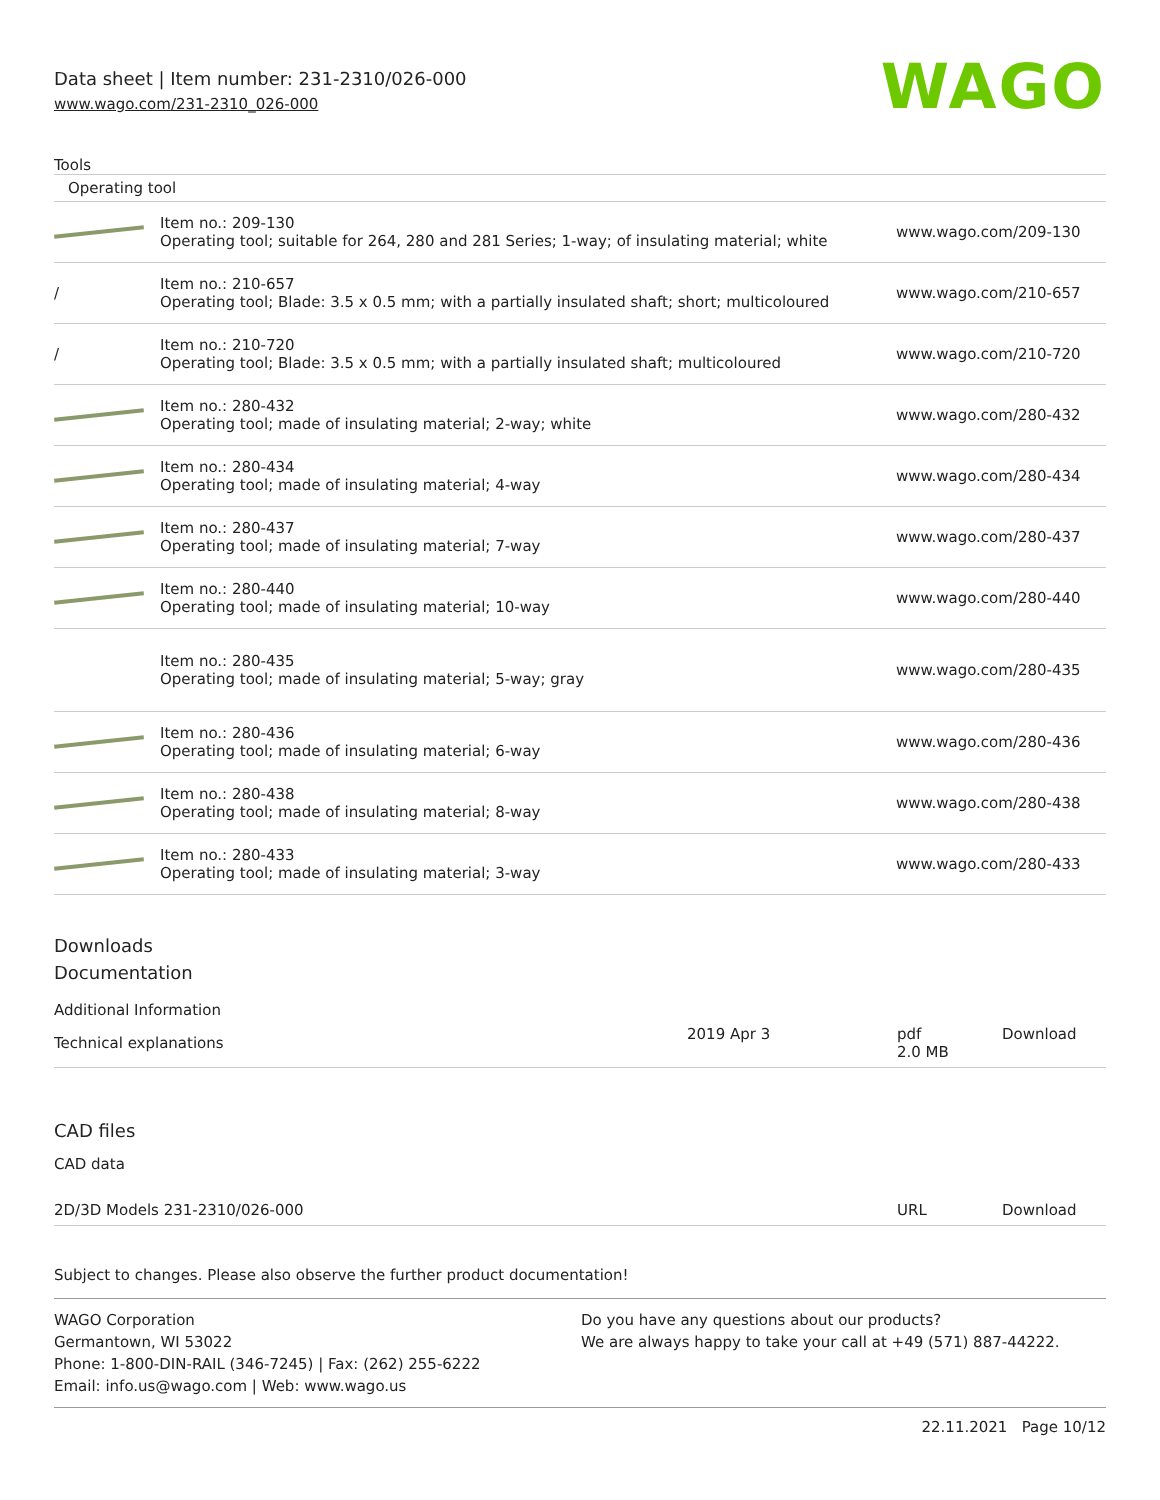Data sheet | Item number: 231-2310/026-000
www.wago.com/231-2310_026-000
WAGO
Tools
| Operating tool | | |
| | Item no.: 209-130 Operating tool; suitable for 264, 280 and 281 Series; 1-way; of insulating material; white | www.wago.com/209-130 |
| / | Item no.: 210-657 Operating tool; Blade: 3.5 x 0.5 mm; with a partially insulated shaft; short; multicoloured | www.wago.com/210-657 |
| / | Item no.: 210-720 Operating tool; Blade: 3.5 x 0.5 mm; with a partially insulated shaft; multicoloured | www.wago.com/210-720 |
| | Item no.: 280-432 Operating tool; made of insulating material; 2-way; white | www.wago.com/280-432 |
| | Item no.: 280-434 Operating tool; made of insulating material; 4-way | www.wago.com/280-434 |
| | Item no.: 280-437 Operating tool; made of insulating material; 7-way | www.wago.com/280-437 |
| | Item no.: 280-440 Operating tool; made of insulating material; 10-way | www.wago.com/280-440 |
| | Item no.: 280-435 Operating tool; made of insulating material; 5-way; gray | www.wago.com/280-435 |
| | Item no.: 280-436 Operating tool; made of insulating material; 6-way | www.wago.com/280-436 |
| | Item no.: 280-438 Operating tool; made of insulating material; 8-way | www.wago.com/280-438 |
| | Item no.: 280-433 Operating tool; made of insulating material; 3-way | www.wago.com/280-433 |
Downloads
Documentation
Additional Information
| Technical explanations | 2019 Apr 3 | pdf 2.0 MB | Download |
CAD files
CAD data
| 2D/3D Models 231-2310/026-000 | URL | Download |
Subject to changes. Please also observe the further product documentation!
WAGO Corporation
Germantown, WI 53022
Phone: 1-800-DIN-RAIL (346-7245) | Fax: (262) 255-6222
Email: info.us@wago.com | Web: www.wago.us
Do you have any questions about our products?
We are always happy to take your call at +49 (571) 887-44222.
22.11.2021 Page 10/12